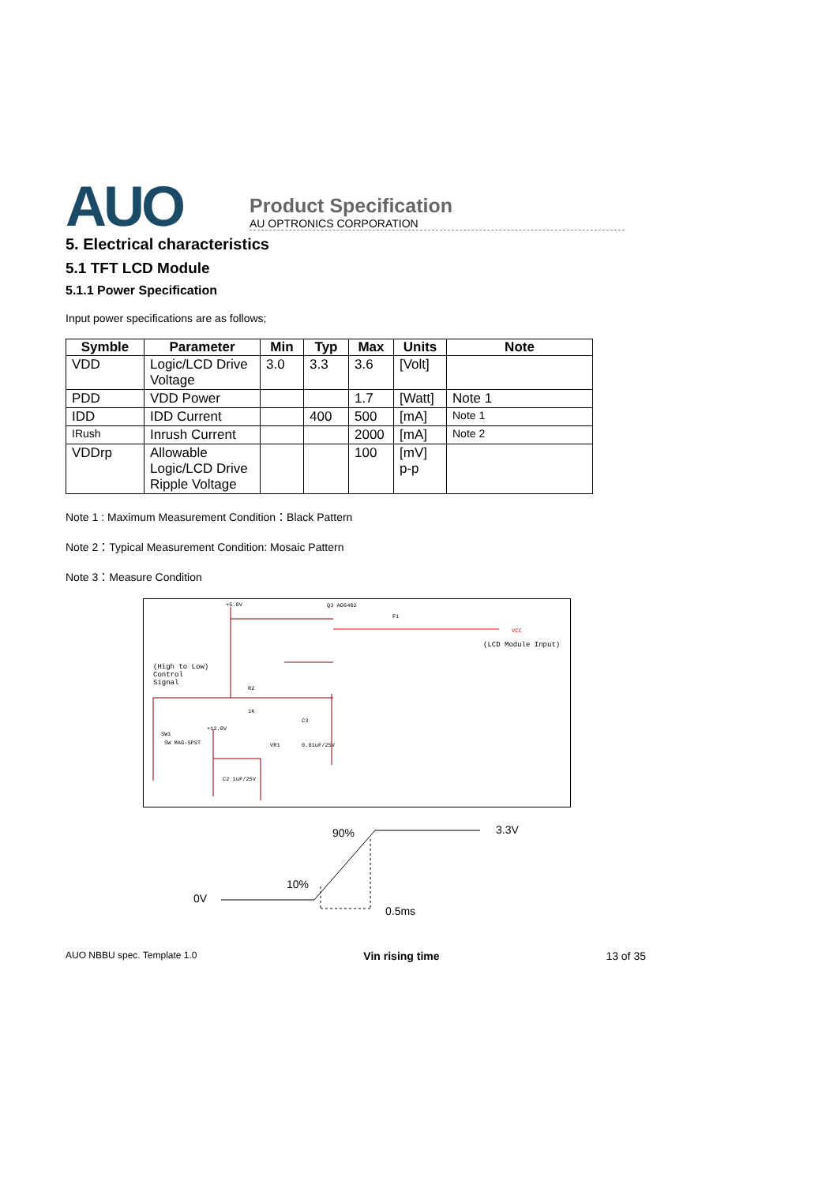AUO
Product Specification
AU OPTRONICS CORPORATION
5. Electrical characteristics
5.1 TFT LCD Module
5.1.1 Power Specification
Input power specifications are as follows;
| Symble | Parameter | Min | Typ | Max | Units | Note |
| --- | --- | --- | --- | --- | --- | --- |
| VDD | Logic/LCD Drive Voltage | 3.0 | 3.3 | 3.6 | [Volt] | |
| PDD | VDD Power | | | 1.7 | [Watt] | Note 1 |
| IDD | IDD Current | | 400 | 500 | [mA] | Note 1 |
| IRush | Inrush Current | | | 2000 | [mA] | Note 2 |
| VDDrp | Allowable Logic/LCD Drive Ripple Voltage | | | 100 | [mV] p-p | |
Note 1 : Maximum Measurement Condition：Black Pattern
Note 2：Typical Measurement Condition: Mosaic Pattern
Note 3：Measure Condition
+5.0V
Q3 AO6402
F1
VCC
(LCD Module Input)
(High to Low)
Control
Signal
R2
1K
C3
SW1
SW MAG-SPST
+12.0V
VR1
0.01uF/25V
C2 1uF/25V
90% 3.3V
10%
0V
0.5ms
AUO NBBU spec. Template 1.0 Vin rising time 13 of 35